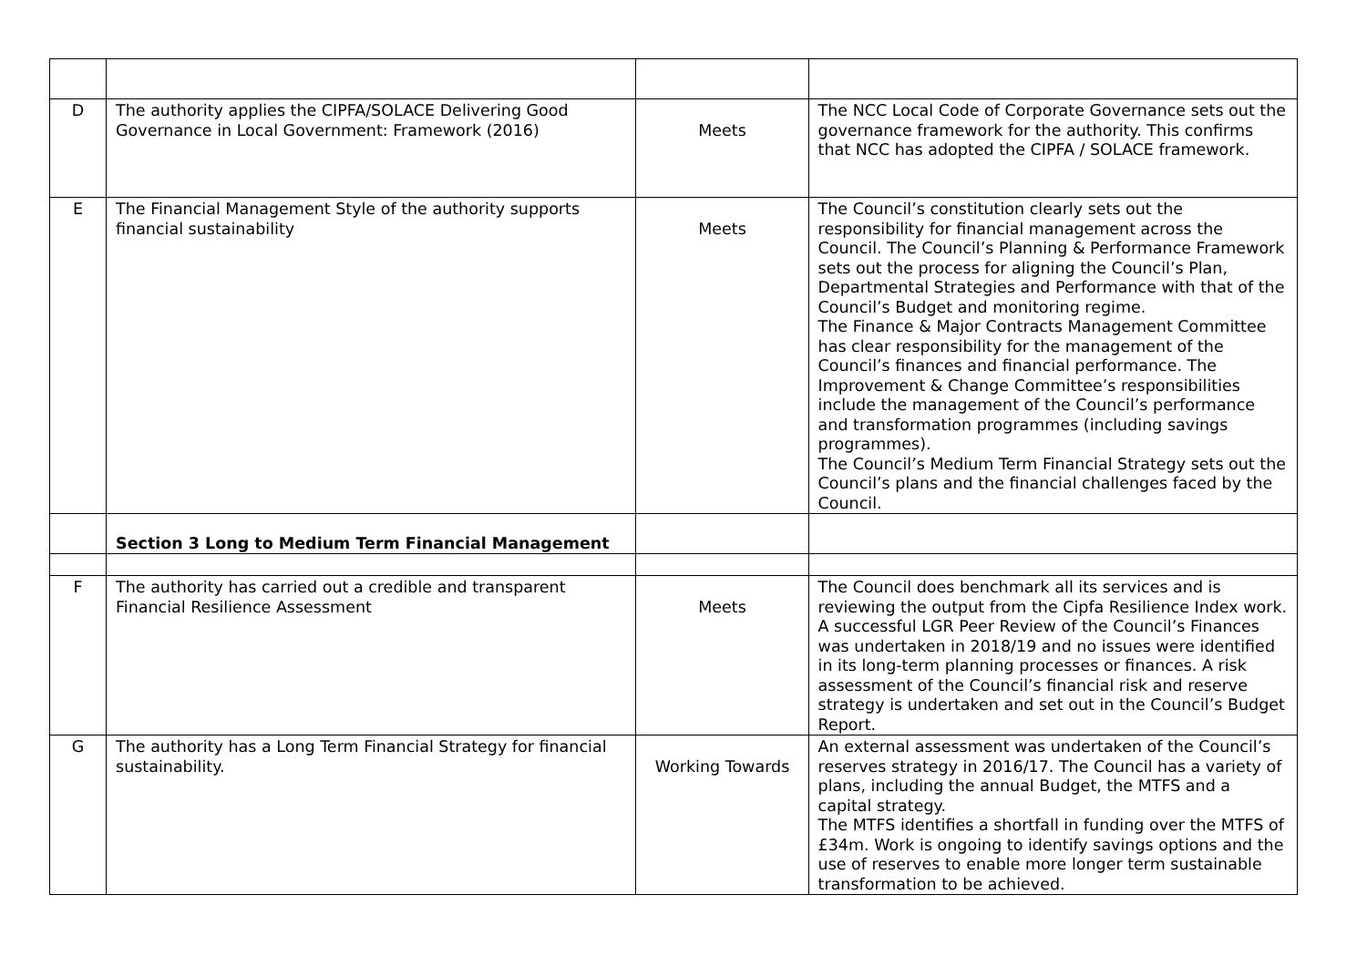| D | The authority applies the CIPFA/SOLACE Delivering Good Governance in Local Government: Framework (2016) | Meets | The NCC Local Code of Corporate Governance sets out the governance framework for the authority. This confirms that NCC has adopted the CIPFA / SOLACE framework. |
| E | The Financial Management Style of the authority supports financial sustainability | Meets | The Council’s constitution clearly sets out the responsibility for financial management across the Council. The Council’s Planning & Performance Framework sets out the process for aligning the Council’s Plan, Departmental Strategies and Performance with that of the Council’s Budget and monitoring regime. The Finance & Major Contracts Management Committee has clear responsibility for the management of the Council’s finances and financial performance. The Improvement & Change Committee’s responsibilities include the management of the Council’s performance and transformation programmes (including savings programmes). The Council’s Medium Term Financial Strategy sets out the Council’s plans and the financial challenges faced by the Council. |
| | Section 3 Long to Medium Term Financial Management | | |
| F | The authority has carried out a credible and transparent Financial Resilience Assessment | Meets | The Council does benchmark all its services and is reviewing the output from the Cipfa Resilience Index work. A successful LGR Peer Review of the Council’s Finances was undertaken in 2018/19 and no issues were identified in its long-term planning processes or finances. A risk assessment of the Council’s financial risk and reserve strategy is undertaken and set out in the Council’s Budget Report. |
| G | The authority has a Long Term Financial Strategy for financial sustainability. | Working Towards | An external assessment was undertaken of the Council’s reserves strategy in 2016/17. The Council has a variety of plans, including the annual Budget, the MTFS and a capital strategy. The MTFS identifies a shortfall in funding over the MTFS of £34m. Work is ongoing to identify savings options and the use of reserves to enable more longer term sustainable transformation to be achieved. |